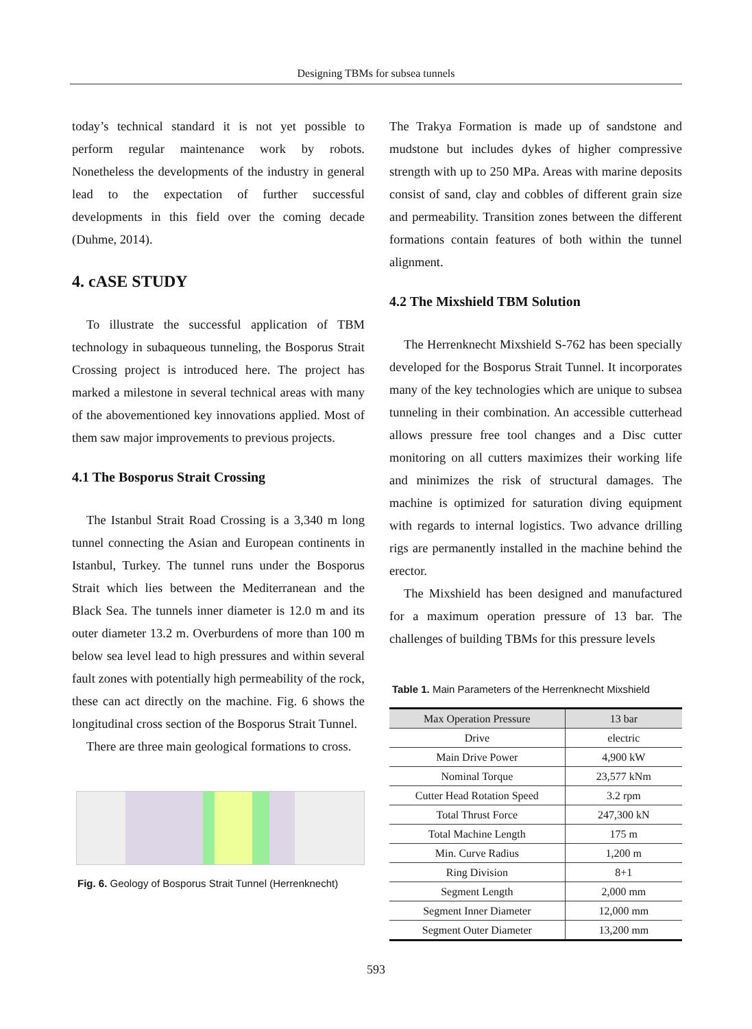Designing TBMs for subsea tunnels
today’s technical standard it is not yet possible to perform regular maintenance work by robots. Nonetheless the developments of the industry in general lead to the expectation of further successful developments in this field over the coming decade (Duhme, 2014).
4. cASE STUDY
To illustrate the successful application of TBM technology in subaqueous tunneling, the Bosporus Strait Crossing project is introduced here. The project has marked a milestone in several technical areas with many of the abovementioned key innovations applied. Most of them saw major improvements to previous projects.
4.1 The Bosporus Strait Crossing
The Istanbul Strait Road Crossing is a 3,340 m long tunnel connecting the Asian and European continents in Istanbul, Turkey. The tunnel runs under the Bosporus Strait which lies between the Mediterranean and the Black Sea. The tunnels inner diameter is 12.0 m and its outer diameter 13.2 m. Overburdens of more than 100 m below sea level lead to high pressures and within several fault zones with potentially high permeability of the rock, these can act directly on the machine. Fig. 6 shows the longitudinal cross section of the Bosporus Strait Tunnel.
There are three main geological formations to cross.
Fig. 6. Geology of Bosporus Strait Tunnel (Herrenknecht)
The Trakya Formation is made up of sandstone and mudstone but includes dykes of higher compressive strength with up to 250 MPa. Areas with marine deposits consist of sand, clay and cobbles of different grain size and permeability. Transition zones between the different formations contain features of both within the tunnel alignment.
4.2 The Mixshield TBM Solution
The Herrenknecht Mixshield S-762 has been specially developed for the Bosporus Strait Tunnel. It incorporates many of the key technologies which are unique to subsea tunneling in their combination. An accessible cutterhead allows pressure free tool changes and a Disc cutter monitoring on all cutters maximizes their working life and minimizes the risk of structural damages. The machine is optimized for saturation diving equipment with regards to internal logistics. Two advance drilling rigs are permanently installed in the machine behind the erector.
The Mixshield has been designed and manufactured for a maximum operation pressure of 13 bar. The challenges of building TBMs for this pressure levels
Table 1. Main Parameters of the Herrenknecht Mixshield
| Max Operation Pressure | 13 bar |
| --- | --- |
| Drive | electric |
| Main Drive Power | 4,900 kW |
| Nominal Torque | 23,577 kNm |
| Cutter Head Rotation Speed | 3.2 rpm |
| Total Thrust Force | 247,300 kN |
| Total Machine Length | 175 m |
| Min. Curve Radius | 1,200 m |
| Ring Division | 8+1 |
| Segment Length | 2,000 mm |
| Segment Inner Diameter | 12,000 mm |
| Segment Outer Diameter | 13,200 mm |
593